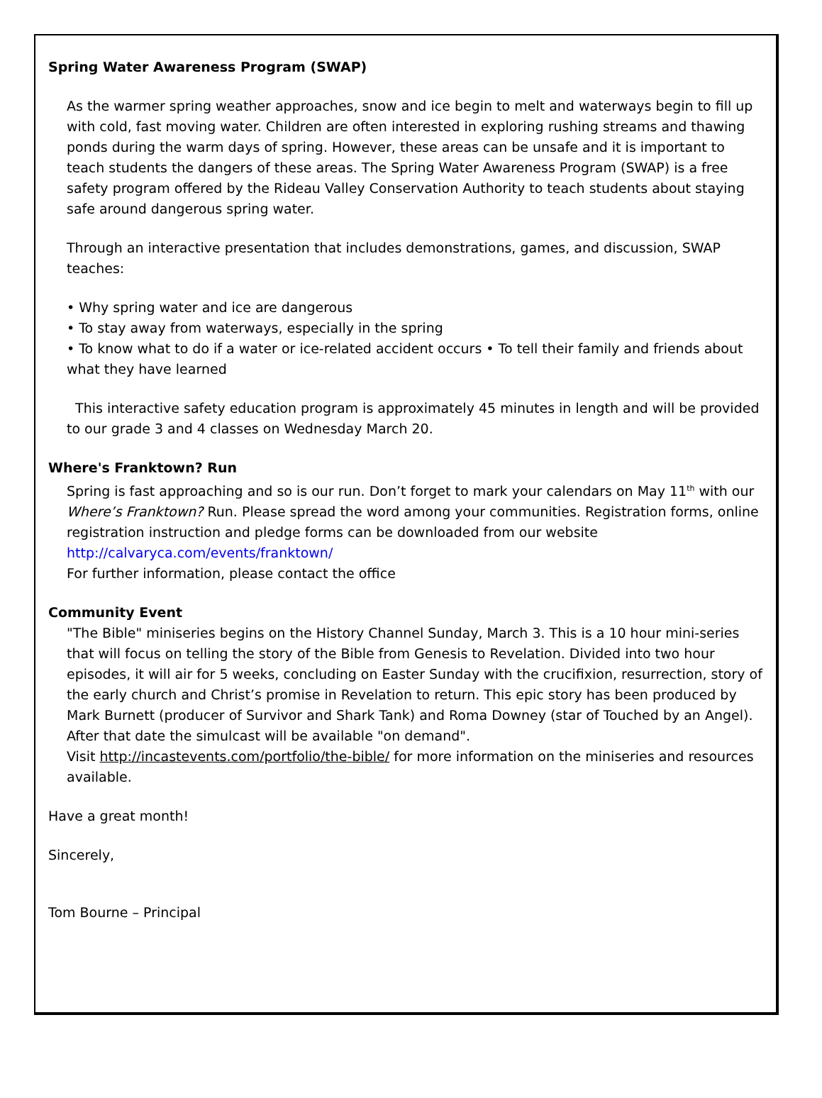Spring Water Awareness Program (SWAP)
As the warmer spring weather approaches, snow and ice begin to melt and waterways begin to fill up with cold, fast moving water. Children are often interested in exploring rushing streams and thawing ponds during the warm days of spring. However, these areas can be unsafe and it is important to teach students the dangers of these areas. The Spring Water Awareness Program (SWAP) is a free safety program offered by the Rideau Valley Conservation Authority to teach students about staying safe around dangerous spring water.
Through an interactive presentation that includes demonstrations, games, and discussion, SWAP teaches:
• Why spring water and ice are dangerous
• To stay away from waterways, especially in the spring
• To know what to do if a water or ice-related accident occurs • To tell their family and friends about what they have learned
This interactive safety education program is approximately 45 minutes in length and will be provided to our grade 3 and 4 classes on Wednesday March 20.
Where's Franktown? Run
Spring is fast approaching and so is our run. Don’t forget to mark your calendars on May 11<sup>th</sup> with our Where’s Franktown? Run. Please spread the word among your communities. Registration forms, online registration instruction and pledge forms can be downloaded from our website
http://calvaryca.com/events/franktown/
For further information, please contact the office
Community Event
"The Bible" miniseries begins on the History Channel Sunday, March 3. This is a 10 hour mini-series that will focus on telling the story of the Bible from Genesis to Revelation. Divided into two hour episodes, it will air for 5 weeks, concluding on Easter Sunday with the crucifixion, resurrection, story of the early church and Christ’s promise in Revelation to return. This epic story has been produced by Mark Burnett (producer of Survivor and Shark Tank) and Roma Downey (star of Touched by an Angel). After that date the simulcast will be available "on demand".
Visit http://incastevents.com/portfolio/the-bible/ for more information on the miniseries and resources available.
Have a great month!
Sincerely,
Tom Bourne – Principal